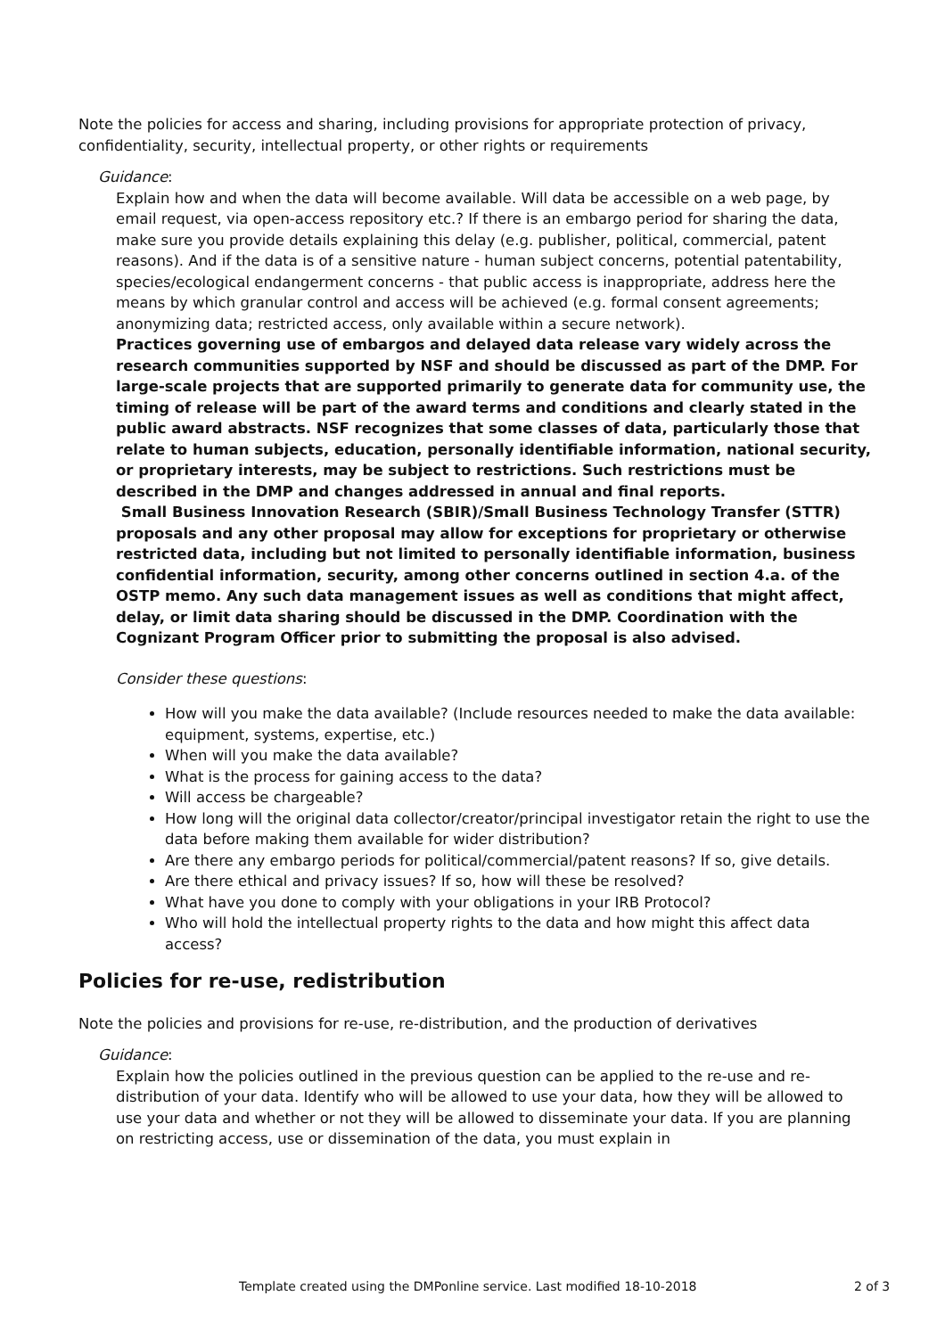Note the policies for access and sharing, including provisions for appropriate protection of privacy, confidentiality, security, intellectual property, or other rights or requirements
Guidance:
Explain how and when the data will become available. Will data be accessible on a web page, by email request, via open-access repository etc.? If there is an embargo period for sharing the data, make sure you provide details explaining this delay (e.g. publisher, political, commercial, patent reasons). And if the data is of a sensitive nature - human subject concerns, potential patentability, species/ecological endangerment concerns - that public access is inappropriate, address here the means by which granular control and access will be achieved (e.g. formal consent agreements; anonymizing data; restricted access, only available within a secure network).
Practices governing use of embargos and delayed data release vary widely across the research communities supported by NSF and should be discussed as part of the DMP. For large-scale projects that are supported primarily to generate data for community use, the timing of release will be part of the award terms and conditions and clearly stated in the public award abstracts. NSF recognizes that some classes of data, particularly those that relate to human subjects, education, personally identifiable information, national security, or proprietary interests, may be subject to restrictions. Such restrictions must be described in the DMP and changes addressed in annual and final reports.
Small Business Innovation Research (SBIR)/Small Business Technology Transfer (STTR) proposals and any other proposal may allow for exceptions for proprietary or otherwise restricted data, including but not limited to personally identifiable information, business confidential information, security, among other concerns outlined in section 4.a. of the OSTP memo. Any such data management issues as well as conditions that might affect, delay, or limit data sharing should be discussed in the DMP. Coordination with the Cognizant Program Officer prior to submitting the proposal is also advised.
Consider these questions:
How will you make the data available? (Include resources needed to make the data available: equipment, systems, expertise, etc.)
When will you make the data available?
What is the process for gaining access to the data?
Will access be chargeable?
How long will the original data collector/creator/principal investigator retain the right to use the data before making them available for wider distribution?
Are there any embargo periods for political/commercial/patent reasons? If so, give details.
Are there ethical and privacy issues? If so, how will these be resolved?
What have you done to comply with your obligations in your IRB Protocol?
Who will hold the intellectual property rights to the data and how might this affect data access?
Policies for re-use, redistribution
Note the policies and provisions for re-use, re-distribution, and the production of derivatives
Guidance:
Explain how the policies outlined in the previous question can be applied to the re-use and re-distribution of your data. Identify who will be allowed to use your data, how they will be allowed to use your data and whether or not they will be allowed to disseminate your data. If you are planning on restricting access, use or dissemination of the data, you must explain in
Template created using the DMPonline service. Last modified 18-10-2018 2 of 3